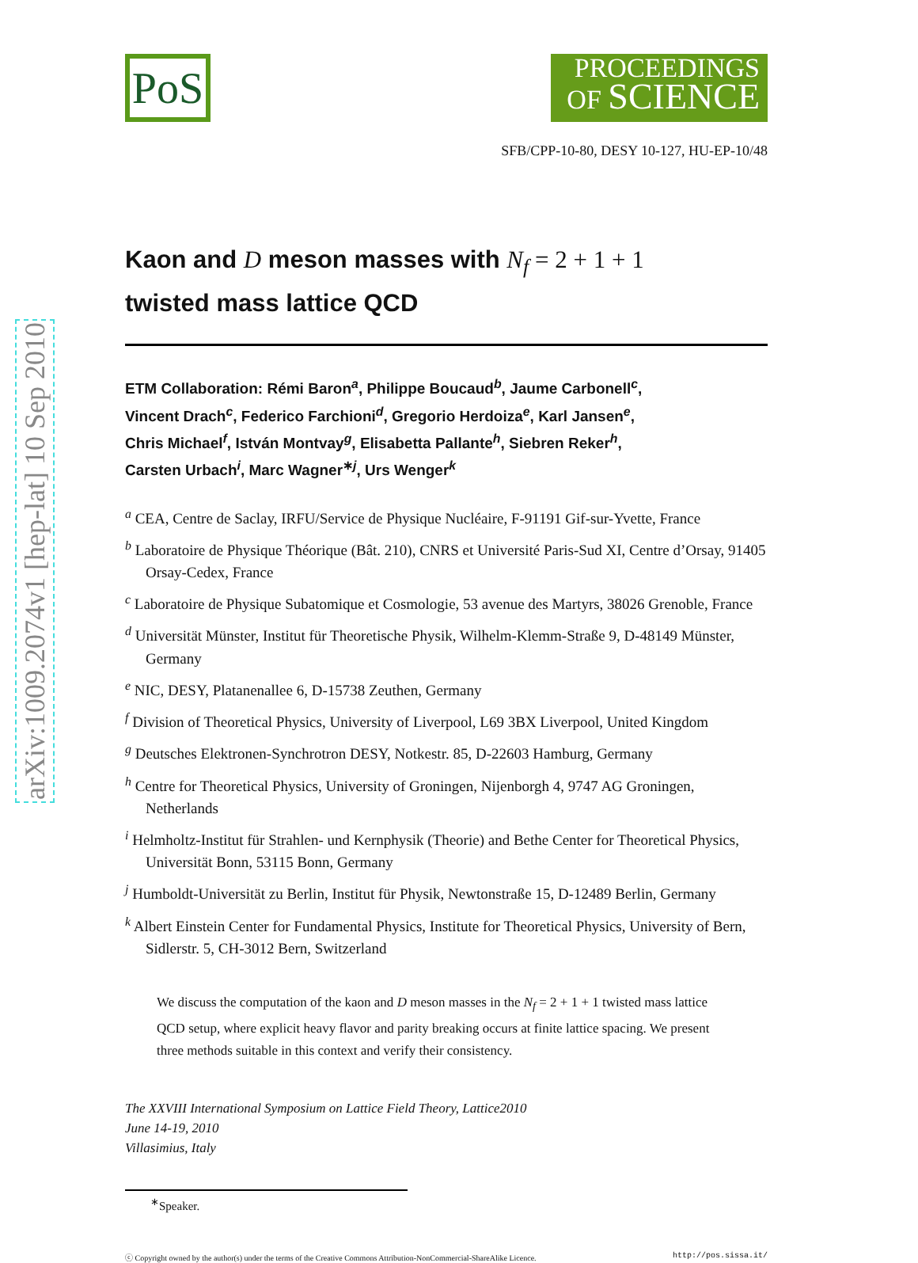arXiv:1009.2074v1 [hep-lat] 10 Sep 2010
PoS
PROCEEDINGS
OF SCIENCE
SFB/CPP-10-80, DESY 10-127, HU-EP-10/48
Kaon and D meson masses with N<sub>f</sub> = 2 + 1 + 1
twisted mass lattice QCD
ETM Collaboration: Rémi Baron<sup>a</sup>, Philippe Boucaud<sup>b</sup>, Jaume Carbonell<sup>c</sup>,
Vincent Drach<sup>c</sup>, Federico Farchioni<sup>d</sup>, Gregorio Herdoiza<sup>e</sup>, Karl Jansen<sup>e</sup>,
Chris Michael<sup>f</sup>, István Montvay<sup>g</sup>, Elisabetta Pallante<sup>h</sup>, Siebren Reker<sup>h</sup>,
Carsten Urbach<sup>i</sup>, Marc Wagner<sup>∗j</sup>, Urs Wenger<sup>k</sup>
<sup>a</sup> CEA, Centre de Saclay, IRFU/Service de Physique Nucléaire, F-91191 Gif-sur-Yvette, France
<sup>b</sup> Laboratoire de Physique Théorique (Bât. 210), CNRS et Université Paris-Sud XI, Centre d’Orsay, 91405 Orsay-Cedex, France
<sup>c</sup> Laboratoire de Physique Subatomique et Cosmologie, 53 avenue des Martyrs, 38026 Grenoble, France
<sup>d</sup> Universität Münster, Institut für Theoretische Physik, Wilhelm-Klemm-Straße 9, D-48149 Münster, Germany
<sup>e</sup> NIC, DESY, Platanenallee 6, D-15738 Zeuthen, Germany
<sup>f</sup> Division of Theoretical Physics, University of Liverpool, L69 3BX Liverpool, United Kingdom
<sup>g</sup> Deutsches Elektronen-Synchrotron DESY, Notkestr. 85, D-22603 Hamburg, Germany
<sup>h</sup> Centre for Theoretical Physics, University of Groningen, Nijenborgh 4, 9747 AG Groningen, Netherlands
<sup>i</sup> Helmholtz-Institut für Strahlen- und Kernphysik (Theorie) and Bethe Center for Theoretical Physics, Universität Bonn, 53115 Bonn, Germany
<sup>j</sup> Humboldt-Universität zu Berlin, Institut für Physik, Newtonstraße 15, D-12489 Berlin, Germany
<sup>k</sup> Albert Einstein Center for Fundamental Physics, Institute for Theoretical Physics, University of Bern, Sidlerstr. 5, CH-3012 Bern, Switzerland
We discuss the computation of the kaon and D meson masses in the N<sub>f</sub> = 2 + 1 + 1 twisted mass lattice QCD setup, where explicit heavy flavor and parity breaking occurs at finite lattice spacing. We present three methods suitable in this context and verify their consistency.
The XXVIII International Symposium on Lattice Field Theory, Lattice2010
June 14-19, 2010
Villasimius, Italy
<sup>∗</sup>Speaker.
ⓒ Copyright owned by the author(s) under the terms of the Creative Commons Attribution-NonCommercial-ShareAlike Licence. http://pos.sissa.it/